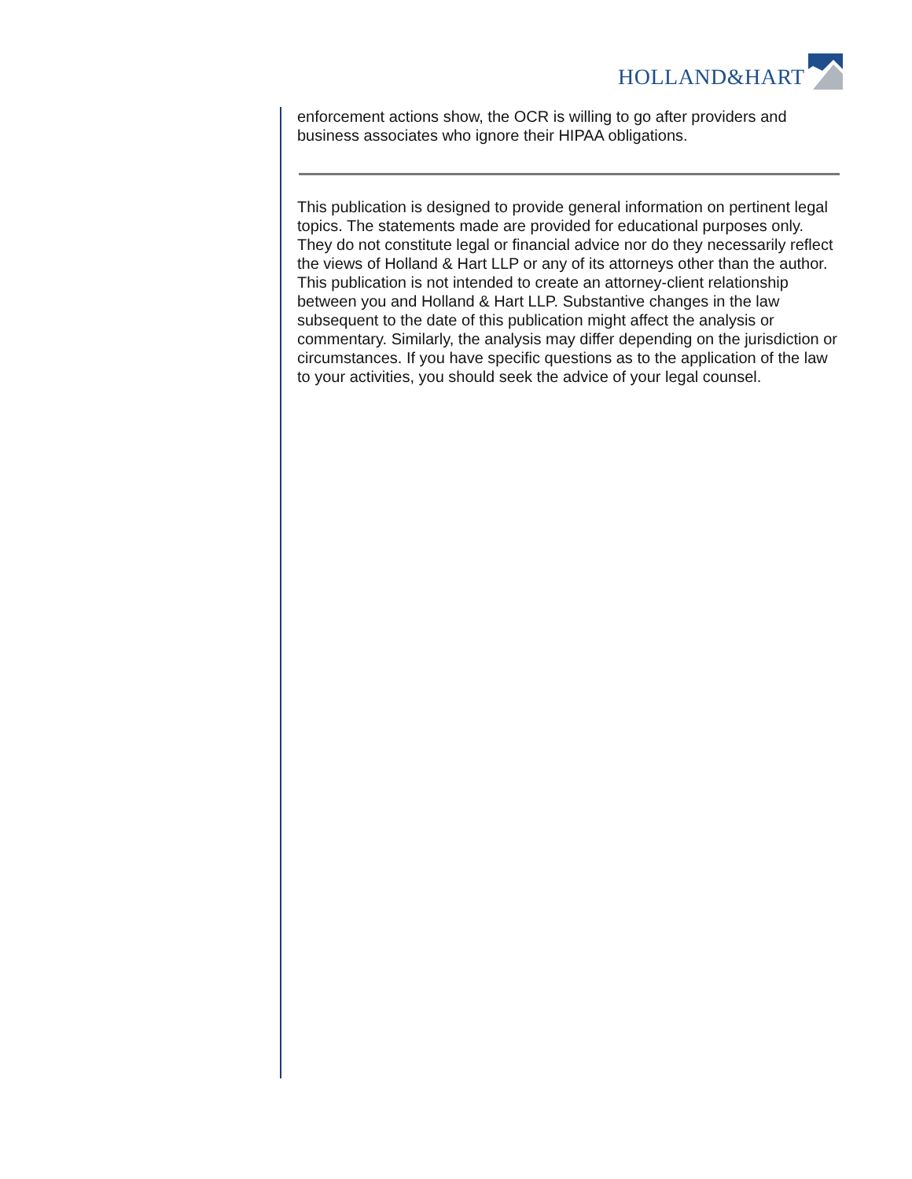HOLLAND&HART
enforcement actions show, the OCR is willing to go after providers and business associates who ignore their HIPAA obligations.
This publication is designed to provide general information on pertinent legal topics. The statements made are provided for educational purposes only. They do not constitute legal or financial advice nor do they necessarily reflect the views of Holland & Hart LLP or any of its attorneys other than the author. This publication is not intended to create an attorney-client relationship between you and Holland & Hart LLP. Substantive changes in the law subsequent to the date of this publication might affect the analysis or commentary. Similarly, the analysis may differ depending on the jurisdiction or circumstances. If you have specific questions as to the application of the law to your activities, you should seek the advice of your legal counsel.